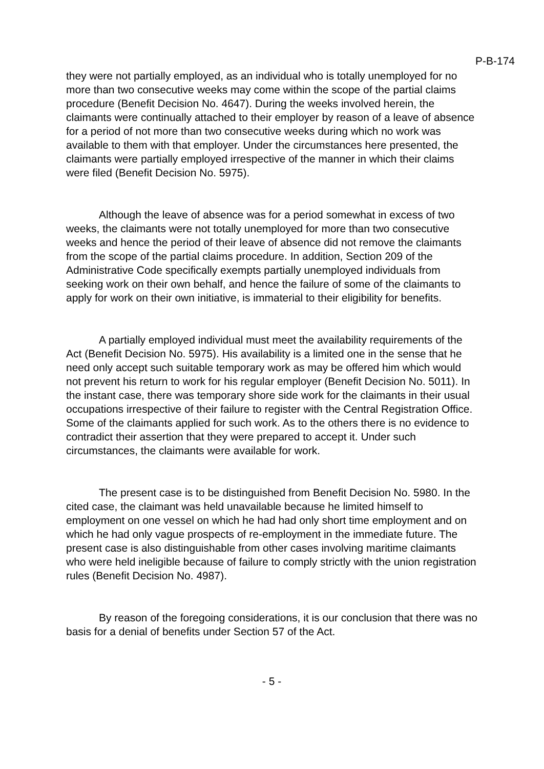P-B-174
they were not partially employed, as an individual who is totally unemployed for no more than two consecutive weeks may come within the scope of the partial claims procedure (Benefit Decision No. 4647). During the weeks involved herein, the claimants were continually attached to their employer by reason of a leave of absence for a period of not more than two consecutive weeks during which no work was available to them with that employer. Under the circumstances here presented, the claimants were partially employed irrespective of the manner in which their claims were filed (Benefit Decision No. 5975).
Although the leave of absence was for a period somewhat in excess of two weeks, the claimants were not totally unemployed for more than two consecutive weeks and hence the period of their leave of absence did not remove the claimants from the scope of the partial claims procedure. In addition, Section 209 of the Administrative Code specifically exempts partially unemployed individuals from seeking work on their own behalf, and hence the failure of some of the claimants to apply for work on their own initiative, is immaterial to their eligibility for benefits.
A partially employed individual must meet the availability requirements of the Act (Benefit Decision No. 5975). His availability is a limited one in the sense that he need only accept such suitable temporary work as may be offered him which would not prevent his return to work for his regular employer (Benefit Decision No. 5011). In the instant case, there was temporary shore side work for the claimants in their usual occupations irrespective of their failure to register with the Central Registration Office. Some of the claimants applied for such work. As to the others there is no evidence to contradict their assertion that they were prepared to accept it. Under such circumstances, the claimants were available for work.
The present case is to be distinguished from Benefit Decision No. 5980. In the cited case, the claimant was held unavailable because he limited himself to employment on one vessel on which he had had only short time employment and on which he had only vague prospects of re-employment in the immediate future. The present case is also distinguishable from other cases involving maritime claimants who were held ineligible because of failure to comply strictly with the union registration rules (Benefit Decision No. 4987).
By reason of the foregoing considerations, it is our conclusion that there was no basis for a denial of benefits under Section 57 of the Act.
- 5 -